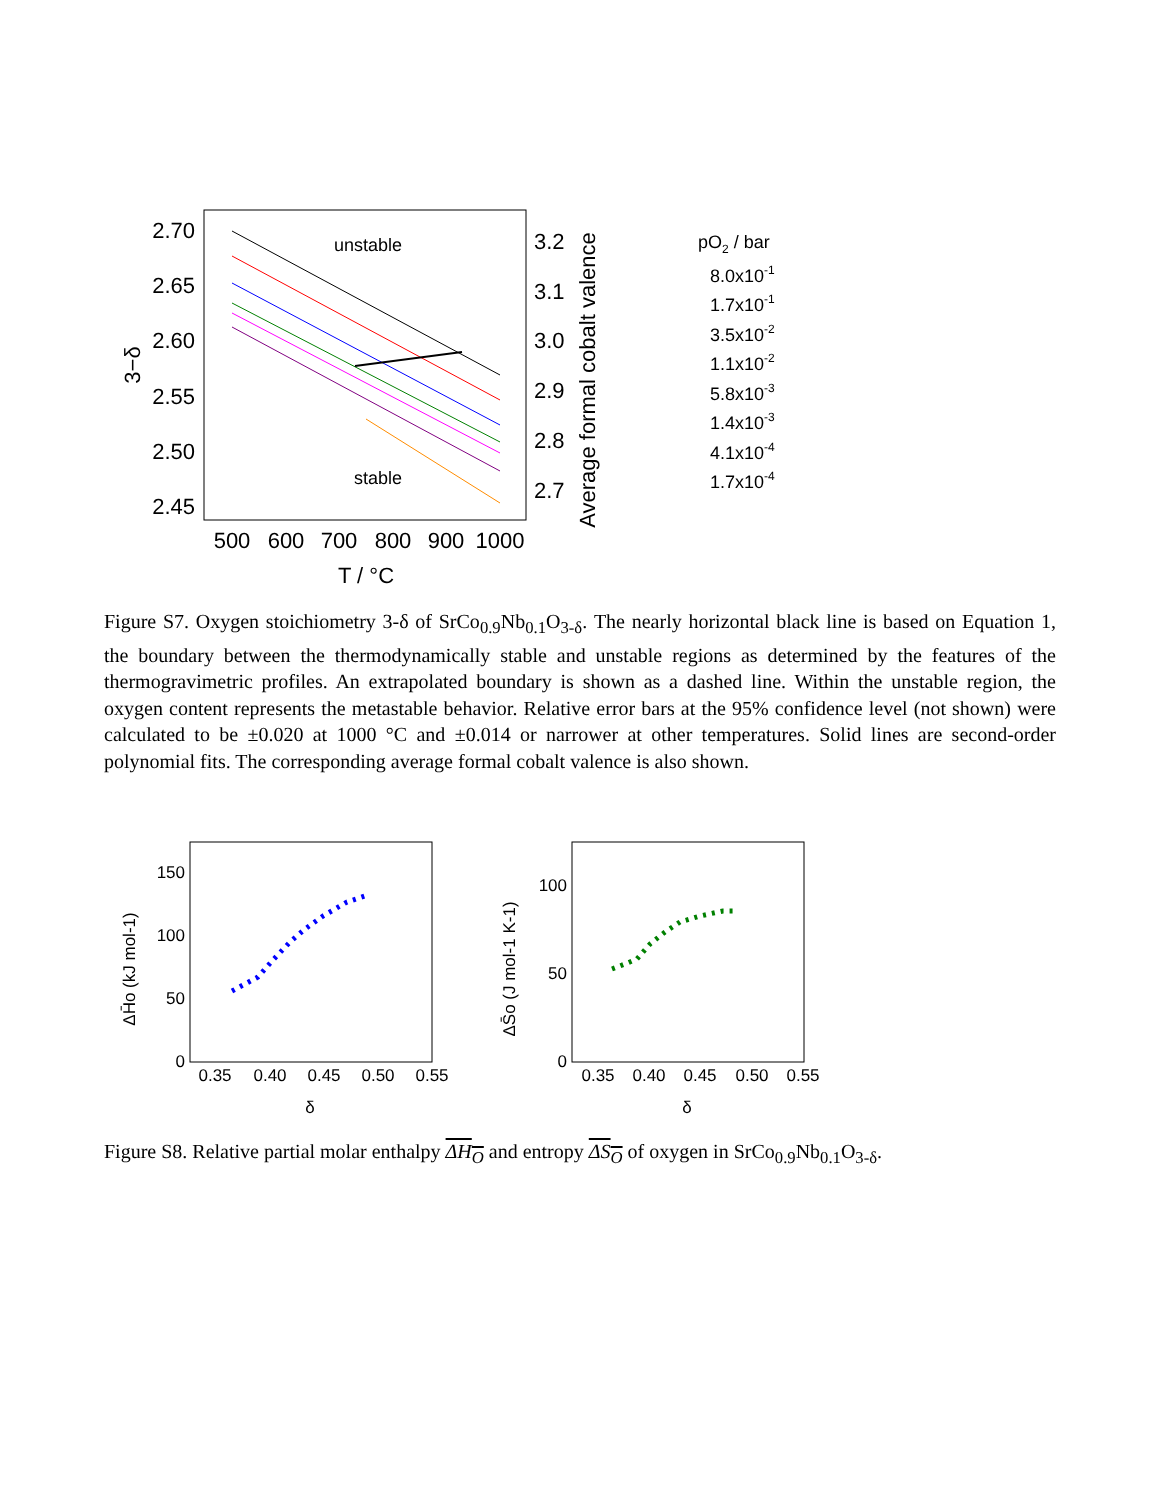2.70
2.65
2.60
2.55
2.50
2.45
3.2
3.1
3.0
2.9
2.8
2.7
500
600
700
800
900
1000
T / °C
3−δ
Average formal cobalt valence
unstable
stable
pO2 / bar
8.0x10-1
1.7x10-1
3.5x10-2
1.1x10-2
5.8x10-3
1.4x10-3
4.1x10-4
1.7x10-4
Figure S7. Oxygen stoichiometry 3-δ of SrCo<sub>0.9</sub>Nb<sub>0.1</sub>O<sub>3-δ</sub>. The nearly horizontal black line is based on Equation 1, the boundary between the thermodynamically stable and unstable regions as determined by the features of the thermogravimetric profiles. An extrapolated boundary is shown as a dashed line. Within the unstable region, the oxygen content represents the metastable behavior. Relative error bars at the 95% confidence level (not shown) were calculated to be ±0.020 at 1000 °C and ±0.014 or narrower at other temperatures. Solid lines are second-order polynomial fits. The corresponding average formal cobalt valence is also shown.
150
100
50
0
0.35
0.40
0.45
0.50
0.55
δ
ΔH̄o (kJ mol-1)
100
50
0
0.35
0.40
0.45
0.50
0.55
δ
ΔS̄o (J mol-1 K-1)
Figure S8. Relative partial molar enthalpy ΔH<sub>O</sub> and entropy ΔS<sub>O</sub> of oxygen in SrCo<sub>0.9</sub>Nb<sub>0.1</sub>O<sub>3-δ</sub>.